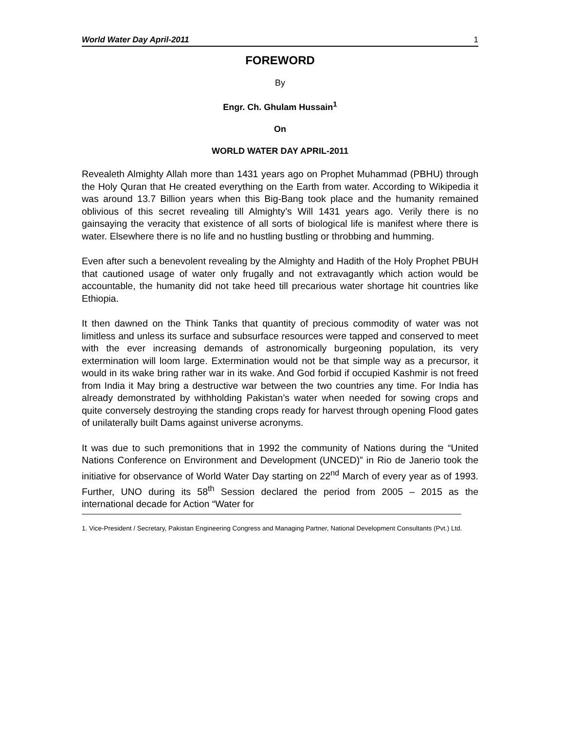World Water Day April-2011 1
FOREWORD
By
Engr. Ch. Ghulam Hussain<sup>1</sup>
On
WORLD WATER DAY APRIL-2011
Revealeth Almighty Allah more than 1431 years ago on Prophet Muhammad (PBHU) through the Holy Quran that He created everything on the Earth from water. According to Wikipedia it was around 13.7 Billion years when this Big-Bang took place and the humanity remained oblivious of this secret revealing till Almighty’s Will 1431 years ago. Verily there is no gainsaying the veracity that existence of all sorts of biological life is manifest where there is water. Elsewhere there is no life and no hustling bustling or throbbing and humming.
Even after such a benevolent revealing by the Almighty and Hadith of the Holy Prophet PBUH that cautioned usage of water only frugally and not extravagantly which action would be accountable, the humanity did not take heed till precarious water shortage hit countries like Ethiopia.
It then dawned on the Think Tanks that quantity of precious commodity of water was not limitless and unless its surface and subsurface resources were tapped and conserved to meet with the ever increasing demands of astronomically burgeoning population, its very extermination will loom large. Extermination would not be that simple way as a precursor, it would in its wake bring rather war in its wake. And God forbid if occupied Kashmir is not freed from India it May bring a destructive war between the two countries any time. For India has already demonstrated by withholding Pakistan’s water when needed for sowing crops and quite conversely destroying the standing crops ready for harvest through opening Flood gates of unilaterally built Dams against universe acronyms.
It was due to such premonitions that in 1992 the community of Nations during the “United Nations Conference on Environment and Development (UNCED)” in Rio de Janerio took the initiative for observance of World Water Day starting on 22<sup>nd</sup> March of every year as of 1993. Further, UNO during its 58<sup>th</sup> Session declared the period from 2005 – 2015 as the international decade for Action “Water for
1. Vice-President / Secretary, Pakistan Engineering Congress and Managing Partner, National Development Consultants (Pvt.) Ltd.